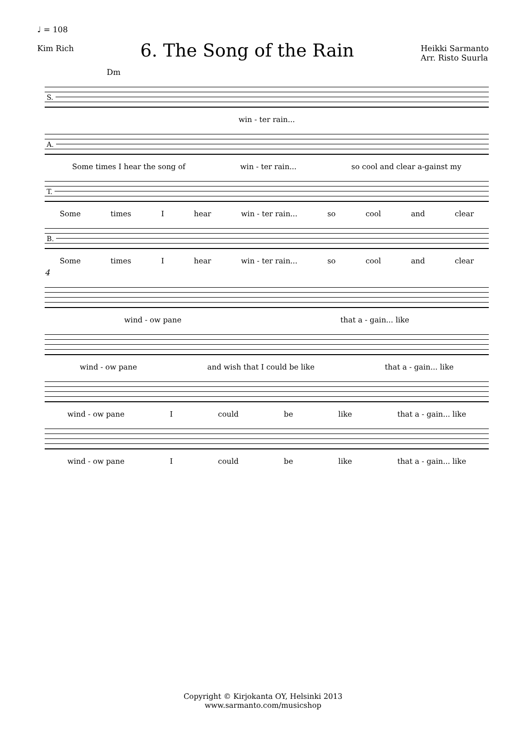♩ = 108
Kim Rich
6. The Song of the Rain
Heikki Sarmanto
Arr. Risto Suurla
Dm
S.
win - ter rain...
A.
Some times I hear the song of win - ter rain... so cool and clear a-gainst my
T.
Some times I hear win - ter rain... so cool and clear
B.
Some times I hear win - ter rain... so cool and clear
4
wind - ow pane that a - gain... like
wind - ow pane and wish that I could be like that a - gain... like
wind - ow pane I could be like that a - gain... like
wind - ow pane I could be like that a - gain... like
Copyright © Kirjokanta OY, Helsinki 2013
www.sarmanto.com/musicshop